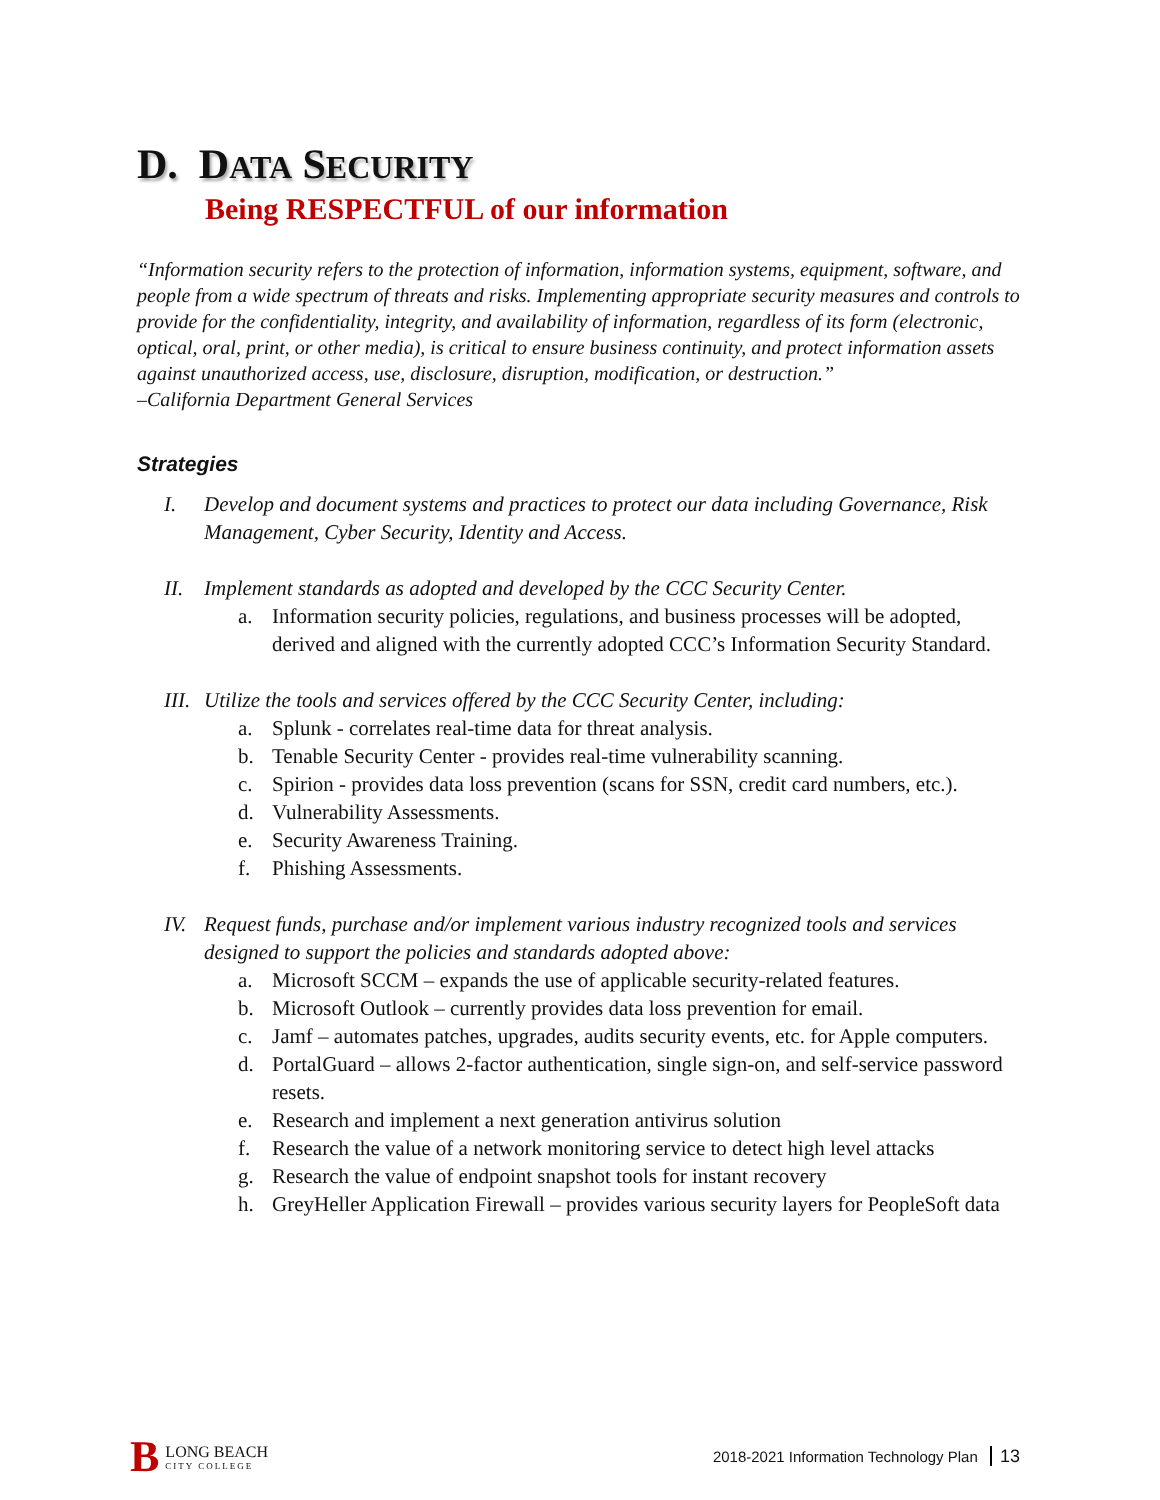D. DATA SECURITY
Being RESPECTFUL of our information
“Information security refers to the protection of information, information systems, equipment, software, and people from a wide spectrum of threats and risks. Implementing appropriate security measures and controls to provide for the confidentiality, integrity, and availability of information, regardless of its form (electronic, optical, oral, print, or other media), is critical to ensure business continuity, and protect information assets against unauthorized access, use, disclosure, disruption, modification, or destruction.”
–California Department General Services
Strategies
I. Develop and document systems and practices to protect our data including Governance, Risk Management, Cyber Security, Identity and Access.
II. Implement standards as adopted and developed by the CCC Security Center.
a. Information security policies, regulations, and business processes will be adopted, derived and aligned with the currently adopted CCC’s Information Security Standard.
III. Utilize the tools and services offered by the CCC Security Center, including:
a. Splunk - correlates real-time data for threat analysis.
b. Tenable Security Center - provides real-time vulnerability scanning.
c. Spirion - provides data loss prevention (scans for SSN, credit card numbers, etc.).
d. Vulnerability Assessments.
e. Security Awareness Training.
f. Phishing Assessments.
IV. Request funds, purchase and/or implement various industry recognized tools and services designed to support the policies and standards adopted above:
a. Microsoft SCCM – expands the use of applicable security-related features.
b. Microsoft Outlook – currently provides data loss prevention for email.
c. Jamf – automates patches, upgrades, audits security events, etc. for Apple computers.
d. PortalGuard – allows 2-factor authentication, single sign-on, and self-service password resets.
e. Research and implement a next generation antivirus solution
f. Research the value of a network monitoring service to detect high level attacks
g. Research the value of endpoint snapshot tools for instant recovery
h. GreyHeller Application Firewall – provides various security layers for PeopleSoft data
B
LONG BEACH
CITY COLLEGE
2018-2021 Information Technology Plan 13